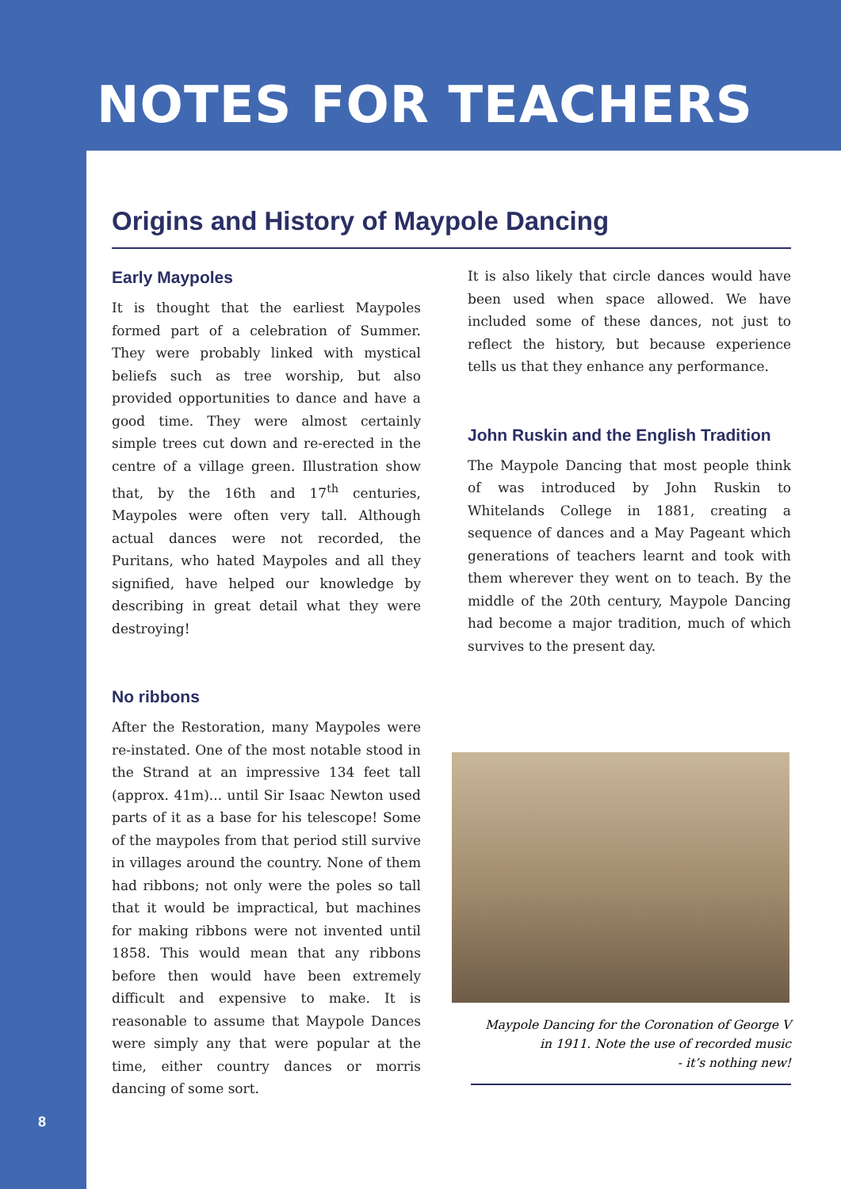NOTES FOR TEACHERS
Origins and History of Maypole Dancing
Early Maypoles
It is thought that the earliest Maypoles formed part of a celebration of Summer. They were probably linked with mystical beliefs such as tree worship, but also provided opportunities to dance and have a good time. They were almost certainly simple trees cut down and re-erected in the centre of a village green. Illustration show that, by the 16th and 17<sup>th</sup> centuries, Maypoles were often very tall. Although actual dances were not recorded, the Puritans, who hated Maypoles and all they signified, have helped our knowledge by describing in great detail what they were destroying!
No ribbons
After the Restoration, many Maypoles were re-instated. One of the most notable stood in the Strand at an impressive 134 feet tall (approx. 41m)... until Sir Isaac Newton used parts of it as a base for his telescope! Some of the maypoles from that period still survive in villages around the country. None of them had ribbons; not only were the poles so tall that it would be impractical, but machines for making ribbons were not invented until 1858. This would mean that any ribbons before then would have been extremely difficult and expensive to make. It is reasonable to assume that Maypole Dances were simply any that were popular at the time, either country dances or morris dancing of some sort.
It is also likely that circle dances would have been used when space allowed. We have included some of these dances, not just to reflect the history, but because experience tells us that they enhance any performance.
John Ruskin and the English Tradition
The Maypole Dancing that most people think of was introduced by John Ruskin to Whitelands College in 1881, creating a sequence of dances and a May Pageant which generations of teachers learnt and took with them wherever they went on to teach. By the middle of the 20th century, Maypole Dancing had become a major tradition, much of which survives to the present day.
Maypole Dancing for the Coronation of George V
in 1911. Note the use of recorded music
- it’s nothing new!
8